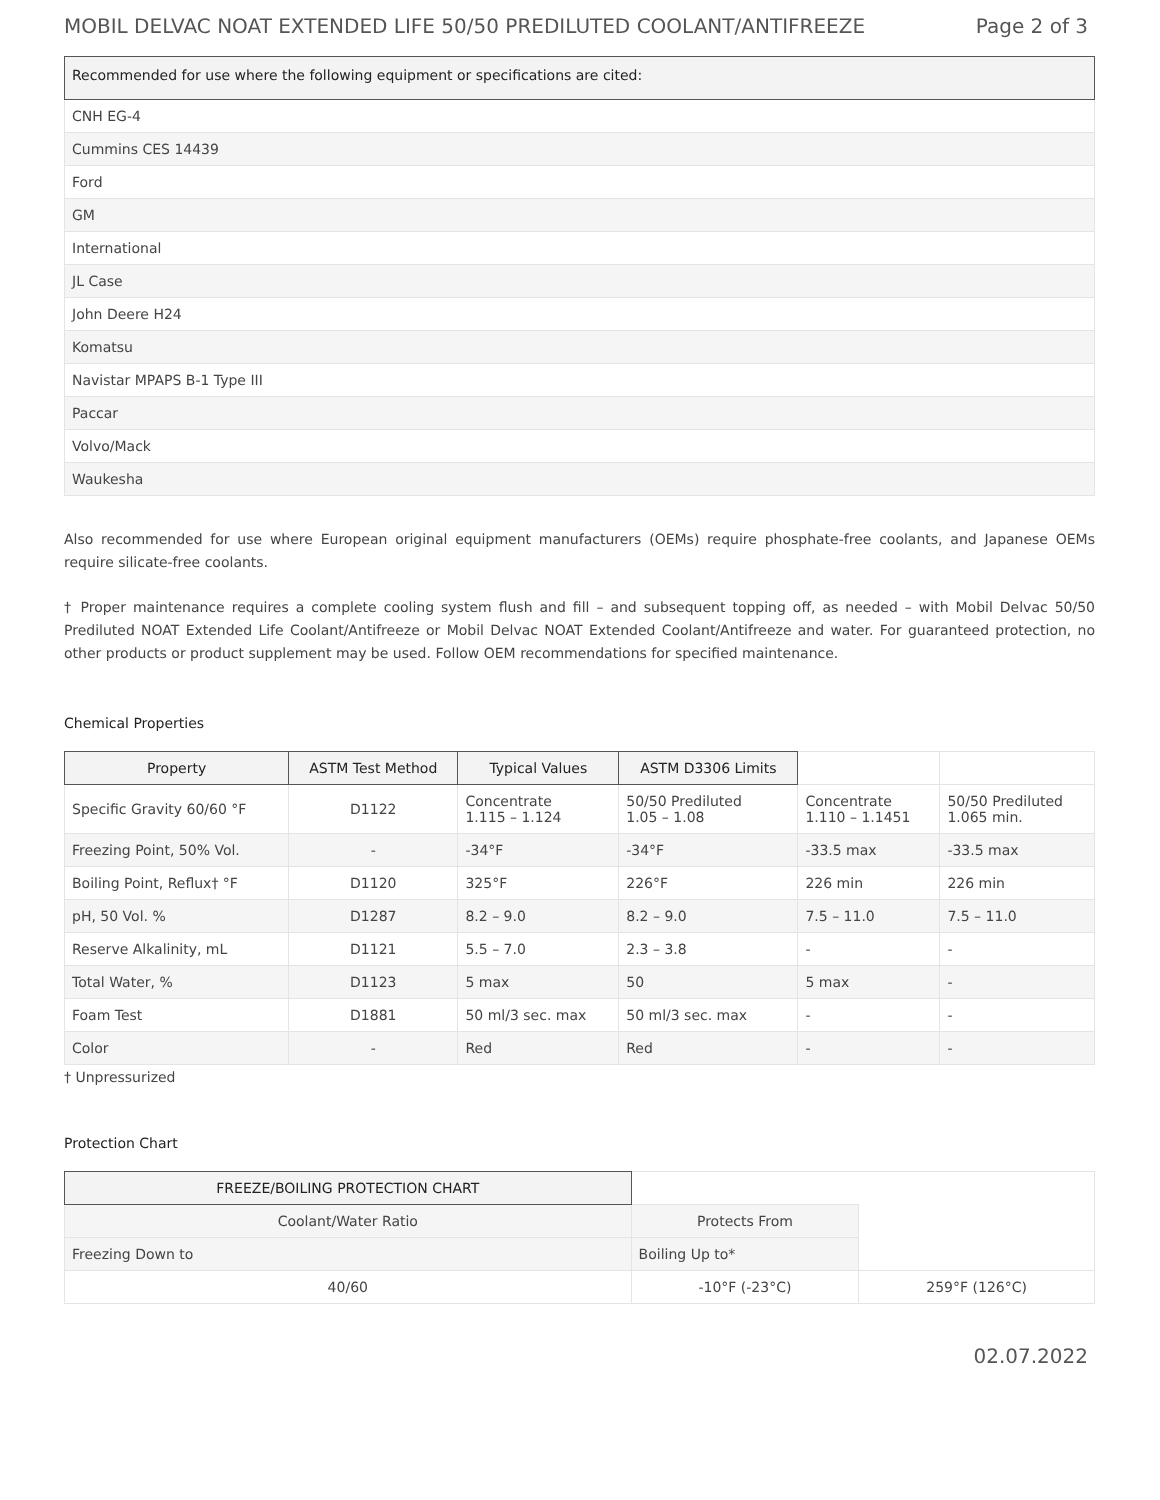MOBIL DELVAC NOAT EXTENDED LIFE 50/50 PREDILUTED COOLANT/ANTIFREEZE Page 2 of 3
| Recommended for use where the following equipment or specifications are cited: |
| --- |
| CNH EG-4 |
| Cummins CES 14439 |
| Ford |
| GM |
| International |
| JL Case |
| John Deere H24 |
| Komatsu |
| Navistar MPAPS B-1 Type III |
| Paccar |
| Volvo/Mack |
| Waukesha |
Also recommended for use where European original equipment manufacturers (OEMs) require phosphate-free coolants, and Japanese OEMs require silicate-free coolants.
† Proper maintenance requires a complete cooling system flush and fill – and subsequent topping off, as needed – with Mobil Delvac 50/50 Prediluted NOAT Extended Life Coolant/Antifreeze or Mobil Delvac NOAT Extended Coolant/Antifreeze and water. For guaranteed protection, no other products or product supplement may be used. Follow OEM recommendations for specified maintenance.
Chemical Properties
| Property | ASTM Test Method | Typical Values | ASTM D3306 Limits | | |
| Specific Gravity 60/60 °F | D1122 | Concentrate 1.115 – 1.124 | 50/50 Prediluted 1.05 – 1.08 | Concentrate 1.110 – 1.1451 | 50/50 Prediluted 1.065 min. |
| Freezing Point, 50% Vol. | - | -34°F | -34°F | -33.5 max | -33.5 max |
| Boiling Point, Reflux† °F | D1120 | 325°F | 226°F | 226 min | 226 min |
| pH, 50 Vol. % | D1287 | 8.2 – 9.0 | 8.2 – 9.0 | 7.5 – 11.0 | 7.5 – 11.0 |
| Reserve Alkalinity, mL | D1121 | 5.5 – 7.0 | 2.3 – 3.8 | - | - |
| Total Water, % | D1123 | 5 max | 50 | 5 max | - |
| Foam Test | D1881 | 50 ml/3 sec. max | 50 ml/3 sec. max | - | - |
| Color | - | Red | Red | - | - |
† Unpressurized
Protection Chart
| FREEZE/BOILING PROTECTION CHART | | |
| Coolant/Water Ratio | Protects From | |
| Freezing Down to | Boiling Up to* | |
| 40/60 | -10°F (-23°C) | 259°F (126°C) |
02.07.2022